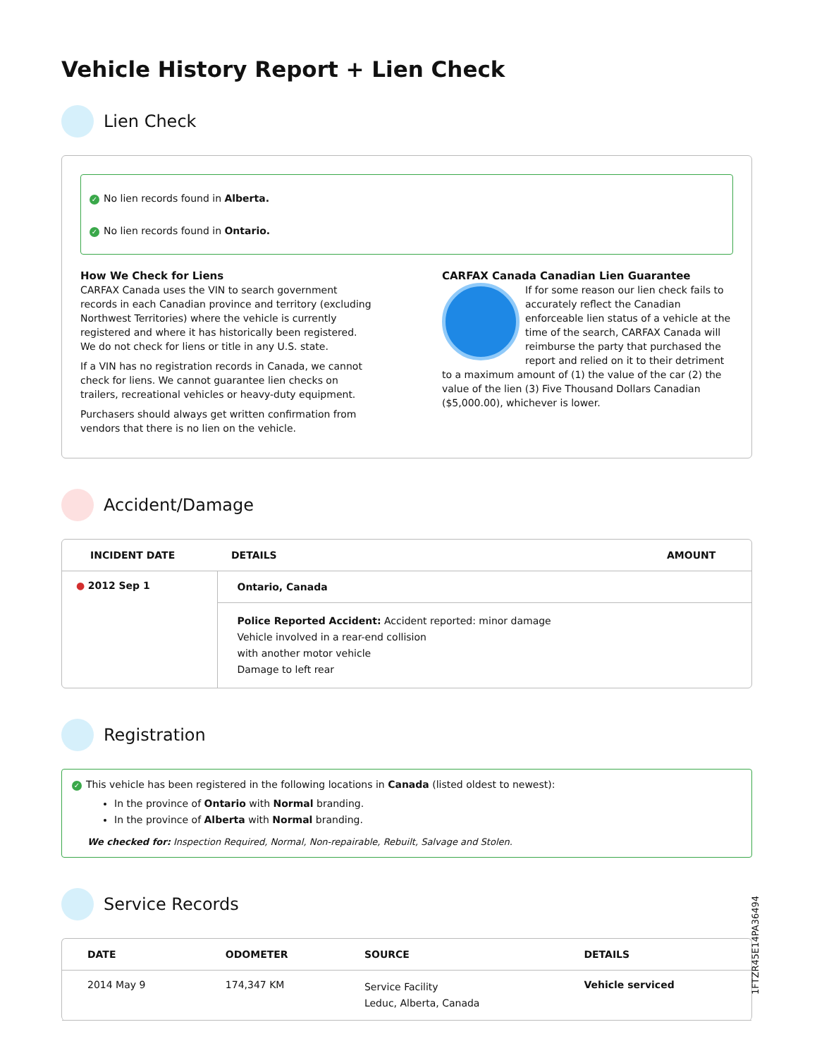Vehicle History Report + Lien Check
Lien Check
✓ No lien records found in Alberta.
✓ No lien records found in Ontario.
How We Check for Liens
CARFAX Canada uses the VIN to search government records in each Canadian province and territory (excluding Northwest Territories) where the vehicle is currently registered and where it has historically been registered. We do not check for liens or title in any U.S. state.
If a VIN has no registration records in Canada, we cannot check for liens. We cannot guarantee lien checks on trailers, recreational vehicles or heavy-duty equipment.
Purchasers should always get written confirmation from vendors that there is no lien on the vehicle.
CARFAX Canada Canadian Lien Guarantee
If for some reason our lien check fails to accurately reflect the Canadian enforceable lien status of a vehicle at the time of the search, CARFAX Canada will reimburse the party that purchased the report and relied on it to their detriment to a maximum amount of (1) the value of the car (2) the value of the lien (3) Five Thousand Dollars Canadian ($5,000.00), whichever is lower.
Accident/Damage
| INCIDENT DATE | DETAILS | AMOUNT |
| --- | --- | --- |
| ● 2012 Sep 1 | Ontario, Canada | |
| | Police Reported Accident: Accident reported: minor damage Vehicle involved in a rear-end collision with another motor vehicle Damage to left rear | |
Registration
✓ This vehicle has been registered in the following locations in Canada (listed oldest to newest):
In the province of Ontario with Normal branding.
In the province of Alberta with Normal branding.
We checked for: Inspection Required, Normal, Non-repairable, Rebuilt, Salvage and Stolen.
Service Records
| DATE | ODOMETER | SOURCE | DETAILS |
| --- | --- | --- | --- |
| 2014 May 9 | 174,347 KM | Service Facility Leduc, Alberta, Canada | Vehicle serviced |
1FTZR45E14PA36494